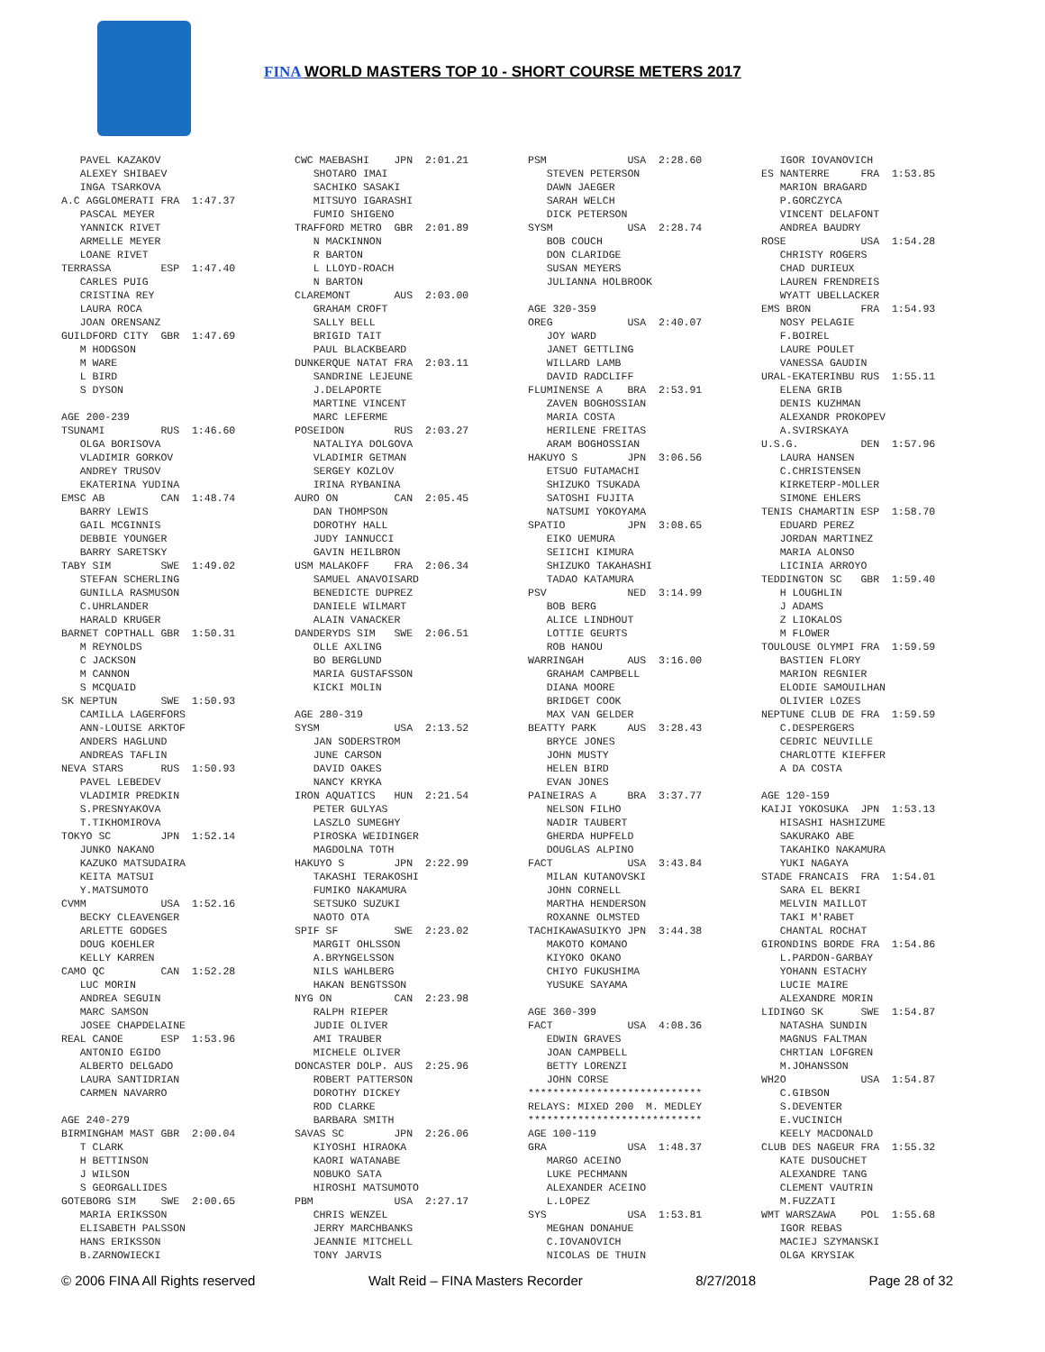FINA WORLD MASTERS TOP 10 - SHORT COURSE METERS 2017
   PAVEL KAZAKOV
   ALEXEY SHIBAEV
   INGA TSARKOVA
A.C AGGLOMERATI FRA  1:47.37
   PASCAL MEYER
   YANNICK RIVET
   ARMELLE MEYER
   LOANE RIVET
TERRASSA        ESP  1:47.40
   CARLES PUIG
   CRISTINA REY
   LAURA ROCA
   JOAN ORENSANZ
GUILDFORD CITY  GBR  1:47.69
   M HODGSON
   M WARE
   L BIRD
   S DYSON

AGE 200-239
TSUNAMI         RUS  1:46.60
   OLGA BORISOVA
   VLADIMIR GORKOV
   ANDREY TRUSOV
   EKATERINA YUDINA
EMSC AB         CAN  1:48.74
   BARRY LEWIS
   GAIL MCGINNIS
   DEBBIE YOUNGER
   BARRY SARETSKY
TABY SIM        SWE  1:49.02
   STEFAN SCHERLING
   GUNILLA RASMUSON
   C.UHRLANDER
   HARALD KRUGER
BARNET COPTHALL GBR  1:50.31
   M REYNOLDS
   C JACKSON
   M CANNON
   S MCQUAID
SK NEPTUN       SWE  1:50.93
   CAMILLA LAGERFORS
   ANN-LOUISE ARKTOF
   ANDERS HAGLUND
   ANDREAS TAFLIN
NEVA STARS      RUS  1:50.93
   PAVEL LEBEDEV
   VLADIMIR PREDKIN
   S.PRESNYAKOVA
   T.TIKHOMIROVA
TOKYO SC        JPN  1:52.14
   JUNKO NAKANO
   KAZUKO MATSUDAIRA
   KEITA MATSUI
   Y.MATSUMOTO
CVMM            USA  1:52.16
   BECKY CLEAVENGER
   ARLETTE GODGES
   DOUG KOEHLER
   KELLY KARREN
CAMO QC         CAN  1:52.28
   LUC MORIN
   ANDREA SEGUIN
   MARC SAMSON
   JOSEE CHAPDELAINE
REAL CANOE      ESP  1:53.96
   ANTONIO EGIDO
   ALBERTO DELGADO
   LAURA SANTIDRIAN
   CARMEN NAVARRO

AGE 240-279
BIRMINGHAM MAST GBR  2:00.04
   T CLARK
   H BETTINSON
   J WILSON
   S GEORGALLIDES
GOTEBORG SIM    SWE  2:00.65
   MARIA ERIKSSON
   ELISABETH PALSSON
   HANS ERIKSSON
   B.ZARNOWIECKI
CWC MAEBASHI    JPN  2:01.21
   SHOTARO IMAI
   SACHIKO SASAKI
   MITSUYO IGARASHI
   FUMIO SHIGENO
TRAFFORD METRO  GBR  2:01.89
   N MACKINNON
   R BARTON
   L LLOYD-ROACH
   N BARTON
CLAREMONT       AUS  2:03.00
   GRAHAM CROFT
   SALLY BELL
   BRIGID TAIT
   PAUL BLACKBEARD
DUNKERQUE NATAT FRA  2:03.11
   SANDRINE LEJEUNE
   J.DELAPORTE
   MARTINE VINCENT
   MARC LEFERME
POSEIDON        RUS  2:03.27
   NATALIYA DOLGOVA
   VLADIMIR GETMAN
   SERGEY KOZLOV
   IRINA RYBANINA
AURO ON         CAN  2:05.45
   DAN THOMPSON
   DOROTHY HALL
   JUDY IANNUCCI
   GAVIN HEILBRON
USM MALAKOFF    FRA  2:06.34
   SAMUEL ANAVOISARD
   BENEDICTE DUPREZ
   DANIELE WILMART
   ALAIN VANACKER
DANDERYDS SIM   SWE  2:06.51
   OLLE AXLING
   BO BERGLUND
   MARIA GUSTAFSSON
   KICKI MOLIN

AGE 280-319
SYSM            USA  2:13.52
   JAN SODERSTROM
   JUNE CARSON
   DAVID OAKES
   NANCY KRYKA
IRON AQUATICS   HUN  2:21.54
   PETER GULYAS
   LASZLO SUMEGHY
   PIROSKA WEIDINGER
   MAGDOLNA TOTH
HAKUYO S        JPN  2:22.99
   TAKASHI TERAKOSHI
   FUMIKO NAKAMURA
   SETSUKO SUZUKI
   NAOTO OTA
SPIF SF         SWE  2:23.02
   MARGIT OHLSSON
   A.BRYNGELSSON
   NILS WAHLBERG
   HAKAN BENGTSSON
NYG ON          CAN  2:23.98
   RALPH RIEPER
   JUDIE OLIVER
   AMI TRAUBER
   MICHELE OLIVER
DONCASTER DOLP. AUS  2:25.96
   ROBERT PATTERSON
   DOROTHY DICKEY
   ROD CLARKE
   BARBARA SMITH
SAVAS SC        JPN  2:26.06
   KIYOSHI HIRAOKA
   KAORI WATANABE
   NOBUKO SATA
   HIROSHI MATSUMOTO
PBM             USA  2:27.17
   CHRIS WENZEL
   JERRY MARCHBANKS
   JEANNIE MITCHELL
   TONY JARVIS
PSM             USA  2:28.60
   STEVEN PETERSON
   DAWN JAEGER
   SARAH WELCH
   DICK PETERSON
SYSM            USA  2:28.74
   BOB COUCH
   DON CLARIDGE
   SUSAN MEYERS
   JULIANNA HOLBROOK

AGE 320-359
OREG            USA  2:40.07
   JOY WARD
   JANET GETTLING
   WILLARD LAMB
   DAVID RADCLIFF
FLUMINENSE A    BRA  2:53.91
   ZAVEN BOGHOSSIAN
   MARIA COSTA
   HERILENE FREITAS
   ARAM BOGHOSSIAN
HAKUYO S        JPN  3:06.56
   ETSUO FUTAMACHI
   SHIZUKO TSUKADA
   SATOSHI FUJITA
   NATSUMI YOKOYAMA
SPATIO          JPN  3:08.65
   EIKO UEMURA
   SEIICHI KIMURA
   SHIZUKO TAKAHASHI
   TADAO KATAMURA
PSV             NED  3:14.99
   BOB BERG
   ALICE LINDHOUT
   LOTTIE GEURTS
   ROB HANOU
WARRINGAH       AUS  3:16.00
   GRAHAM CAMPBELL
   DIANA MOORE
   BRIDGET COOK
   MAX VAN GELDER
BEATTY PARK     AUS  3:28.43
   BRYCE JONES
   JOHN MUSTY
   HELEN BIRD
   EVAN JONES
PAINEIRAS A     BRA  3:37.77
   NELSON FILHO
   NADIR TAUBERT
   GHERDA HUPFELD
   DOUGLAS ALPINO
FACT            USA  3:43.84
   MILAN KUTANOVSKI
   JOHN CORNELL
   MARTHA HENDERSON
   ROXANNE OLMSTED
TACHIKAWASUIKYO JPN  3:44.38
   MAKOTO KOMANO
   KIYOKO OKANO
   CHIYO FUKUSHIMA
   YUSUKE SAYAMA

AGE 360-399
FACT            USA  4:08.36
   EDWIN GRAVES
   JOAN CAMPBELL
   BETTY LORENZI
   JOHN CORSE
****************************
RELAYS: MIXED 200  M. MEDLEY
****************************
AGE 100-119
GRA             USA  1:48.37
   MARGO ACEINO
   LUKE PECHMANN
   ALEXANDER ACEINO
   L.LOPEZ
SYS             USA  1:53.81
   MEGHAN DONAHUE
   C.IOVANOVICH
   NICOLAS DE THUIN
   IGOR IOVANOVICH
ES NANTERRE     FRA  1:53.85
   MARION BRAGARD
   P.GORCZYCA
   VINCENT DELAFONT
   ANDREA BAUDRY
ROSE            USA  1:54.28
   CHRISTY ROGERS
   CHAD DURIEUX
   LAUREN FRENDREIS
   WYATT UBELLACKER
EMS BRON        FRA  1:54.93
   NOSY PELAGIE
   F.BOIREL
   LAURE POULET
   VANESSA GAUDIN
URAL-EKATERINBU RUS  1:55.11
   ELENA GRIB
   DENIS KUZHMAN
   ALEXANDR PROKOPEV
   A.SVIRSKAYA
U.S.G.          DEN  1:57.96
   LAURA HANSEN
   C.CHRISTENSEN
   KIRKETERP-MOLLER
   SIMONE EHLERS
TENIS CHAMARTIN ESP  1:58.70
   EDUARD PEREZ
   JORDAN MARTINEZ
   MARIA ALONSO
   LICINIA ARROYO
TEDDINGTON SC   GBR  1:59.40
   H LOUGHLIN
   J ADAMS
   Z LIOKALOS
   M FLOWER
TOULOUSE OLYMPI FRA  1:59.59
   BASTIEN FLORY
   MARION REGNIER
   ELODIE SAMOUILHAN
   OLIVIER LOZES
NEPTUNE CLUB DE FRA  1:59.59
   C.DESPERGERS
   CEDRIC NEUVILLE
   CHARLOTTE KIEFFER
   A DA COSTA

AGE 120-159
KAIJI YOKOSUKA  JPN  1:53.13
   HISASHI HASHIZUME
   SAKURAKO ABE
   TAKAHIKO NAKAMURA
   YUKI NAGAYA
STADE FRANCAIS  FRA  1:54.01
   SARA EL BEKRI
   MELVIN MAILLOT
   TAKI M'RABET
   CHANTAL ROCHAT
GIRONDINS BORDE FRA  1:54.86
   L.PARDON-GARBAY
   YOHANN ESTACHY
   LUCIE MAIRE
   ALEXANDRE MORIN
LIDINGO SK      SWE  1:54.87
   NATASHA SUNDIN
   MAGNUS FALTMAN
   CHRTIAN LOFGREN
   M.JOHANSSON
WH2O            USA  1:54.87
   C.GIBSON
   S.DEVENTER
   E.VUCINICH
   KEELY MACDONALD
CLUB DES NAGEUR FRA  1:55.32
   KATE DUSOUCHET
   ALEXANDRE TANG
   CLEMENT VAUTRIN
   M.FUZZATI
WMT WARSZAWA    POL  1:55.68
   IGOR REBAS
   MACIEJ SZYMANSKI
   OLGA KRYSIAK
© 2006 FINA All Rights reserved Walt Reid – FINA Masters Recorder 8/27/2018 Page 28 of 32